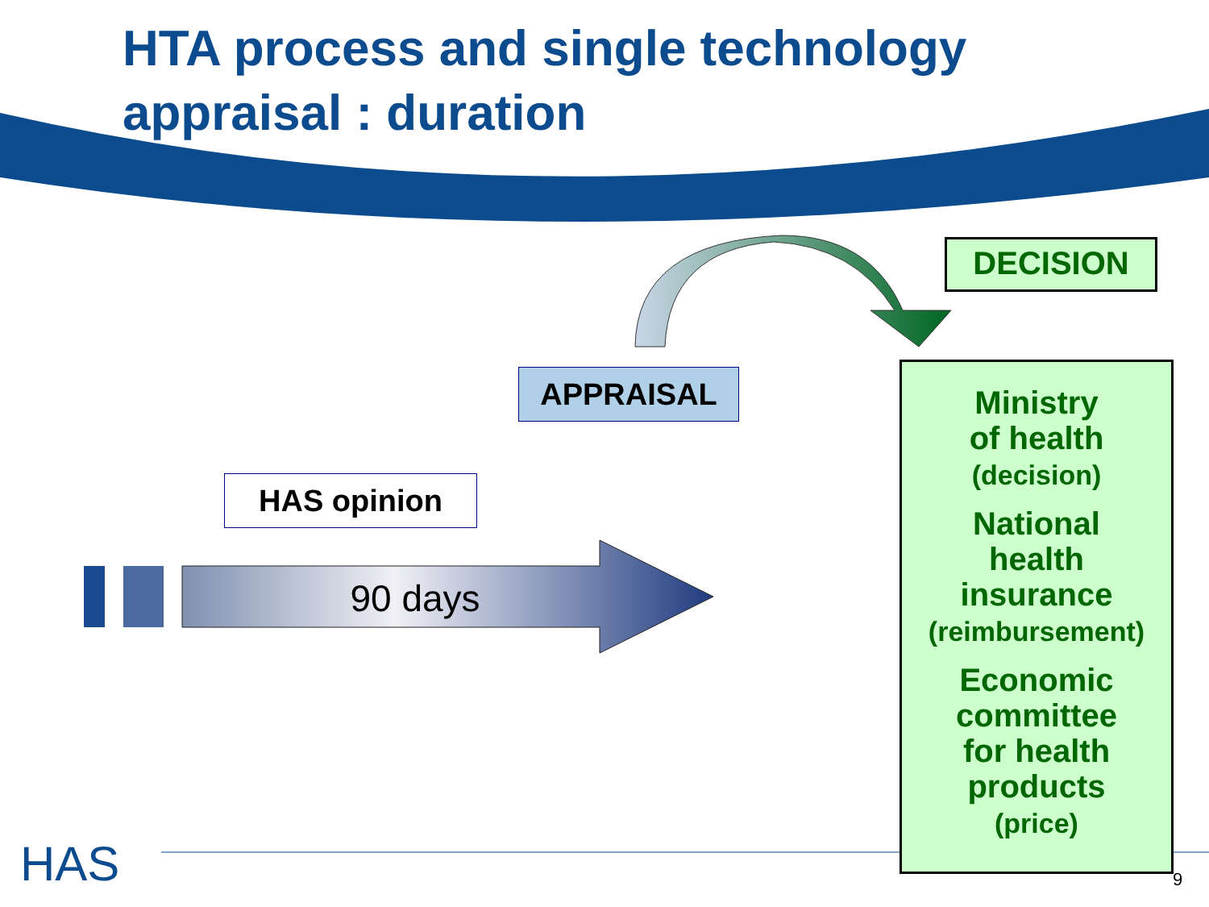HAS
HTA process and single technology
appraisal : duration
DECISION
APPRAISAL
HAS opinion
90 days
Ministry
of health
(decision)
National
health
insurance
(reimbursement)
Economic
committee
for health
products
(price)
9